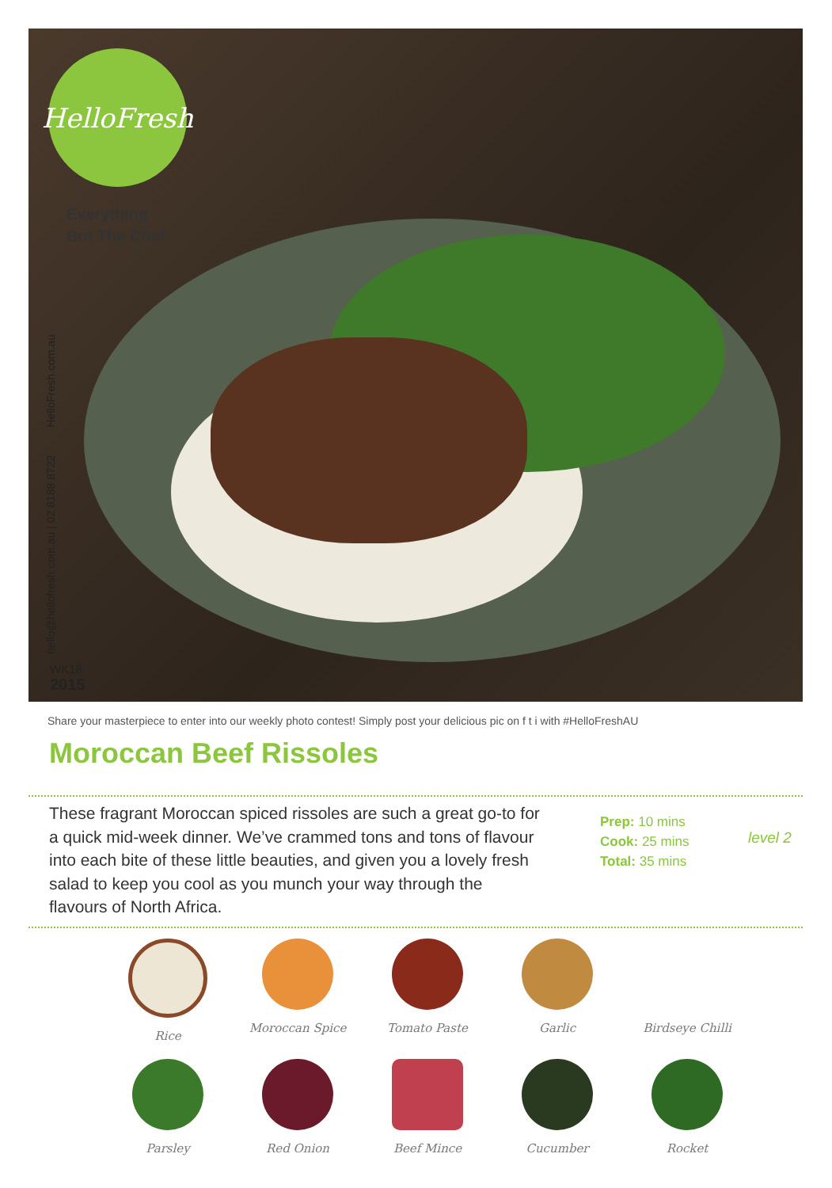HelloFresh
Everything
But The Chef
hello@hellofresh.com.au | 02 8188 8722 HelloFresh.com.au
WK18
2015
Share your masterpiece to enter into our weekly photo contest! Simply post your delicious pic on f t i with #HelloFreshAU
Moroccan Beef Rissoles
These fragrant Moroccan spiced rissoles are such a great go-to for a quick mid-week dinner. We’ve crammed tons and tons of flavour into each bite of these little beauties, and given you a lovely fresh salad to keep you cool as you munch your way through the flavours of North Africa.
Prep: 10 mins
Cook: 25 mins
Total: 35 mins
level 2
Rice
Moroccan Spice
Tomato Paste
Garlic
Birdseye Chilli
Parsley
Red Onion
Beef Mince
Cucumber
Rocket